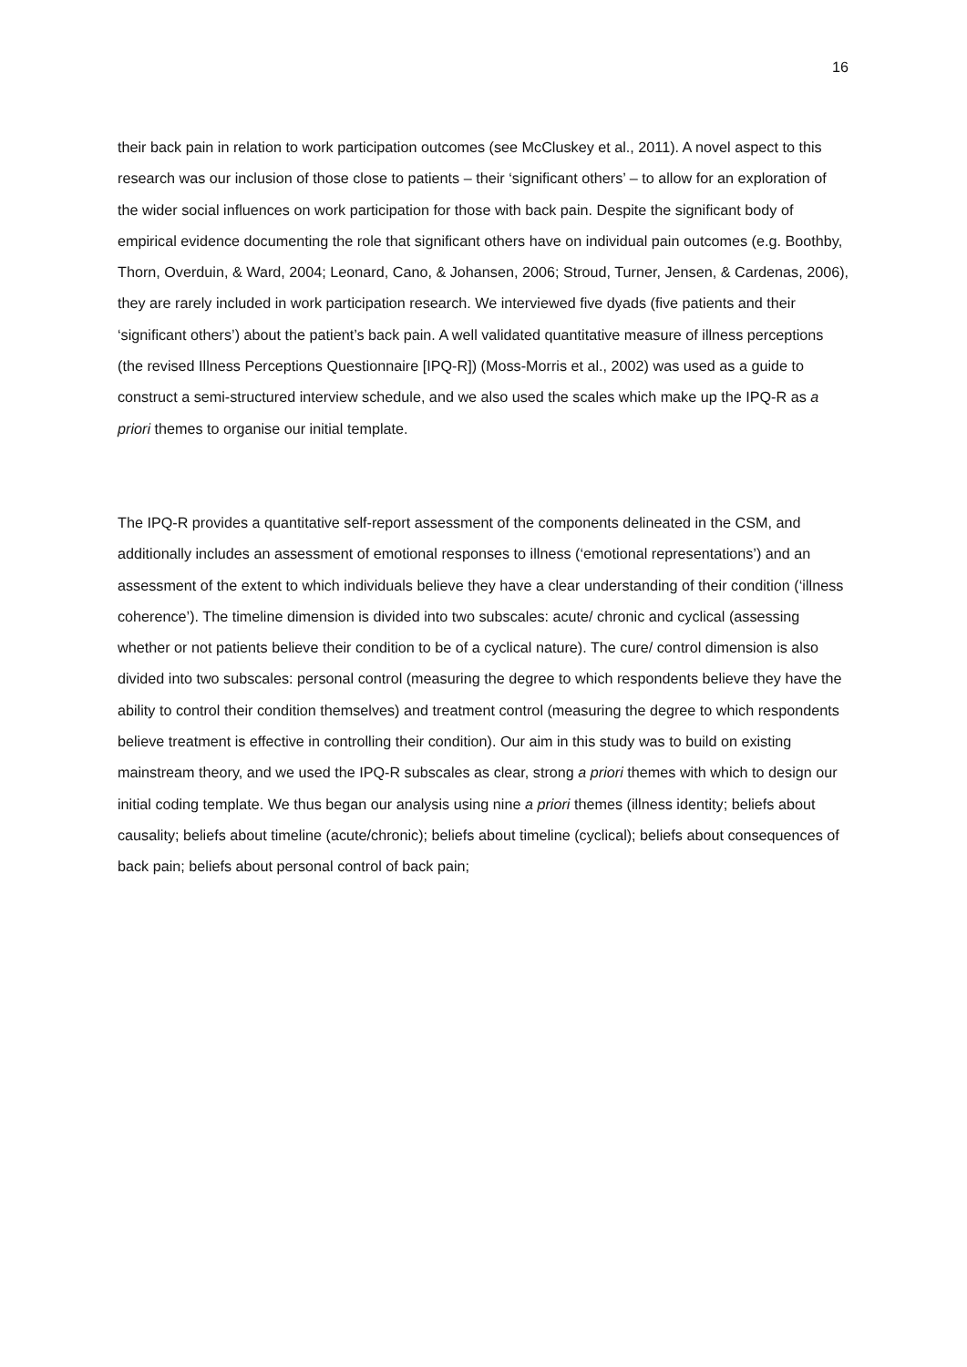16
their back pain in relation to work participation outcomes (see McCluskey et al., 2011). A novel aspect to this research was our inclusion of those close to patients – their ‘significant others’ – to allow for an exploration of the wider social influences on work participation for those with back pain. Despite the significant body of empirical evidence documenting the role that significant others have on individual pain outcomes (e.g. Boothby, Thorn, Overduin, & Ward, 2004; Leonard, Cano, & Johansen, 2006; Stroud, Turner, Jensen, & Cardenas, 2006), they are rarely included in work participation research. We interviewed five dyads (five patients and their ‘significant others’) about the patient’s back pain. A well validated quantitative measure of illness perceptions (the revised Illness Perceptions Questionnaire [IPQ-R]) (Moss-Morris et al., 2002) was used as a guide to construct a semi-structured interview schedule, and we also used the scales which make up the IPQ-R as a priori themes to organise our initial template.
The IPQ-R provides a quantitative self-report assessment of the components delineated in the CSM, and additionally includes an assessment of emotional responses to illness (‘emotional representations’) and an assessment of the extent to which individuals believe they have a clear understanding of their condition (‘illness coherence’). The timeline dimension is divided into two subscales: acute/ chronic and cyclical (assessing whether or not patients believe their condition to be of a cyclical nature). The cure/ control dimension is also divided into two subscales: personal control (measuring the degree to which respondents believe they have the ability to control their condition themselves) and treatment control (measuring the degree to which respondents believe treatment is effective in controlling their condition). Our aim in this study was to build on existing mainstream theory, and we used the IPQ-R subscales as clear, strong a priori themes with which to design our initial coding template. We thus began our analysis using nine a priori themes (illness identity; beliefs about causality; beliefs about timeline (acute/chronic); beliefs about timeline (cyclical); beliefs about consequences of back pain; beliefs about personal control of back pain;